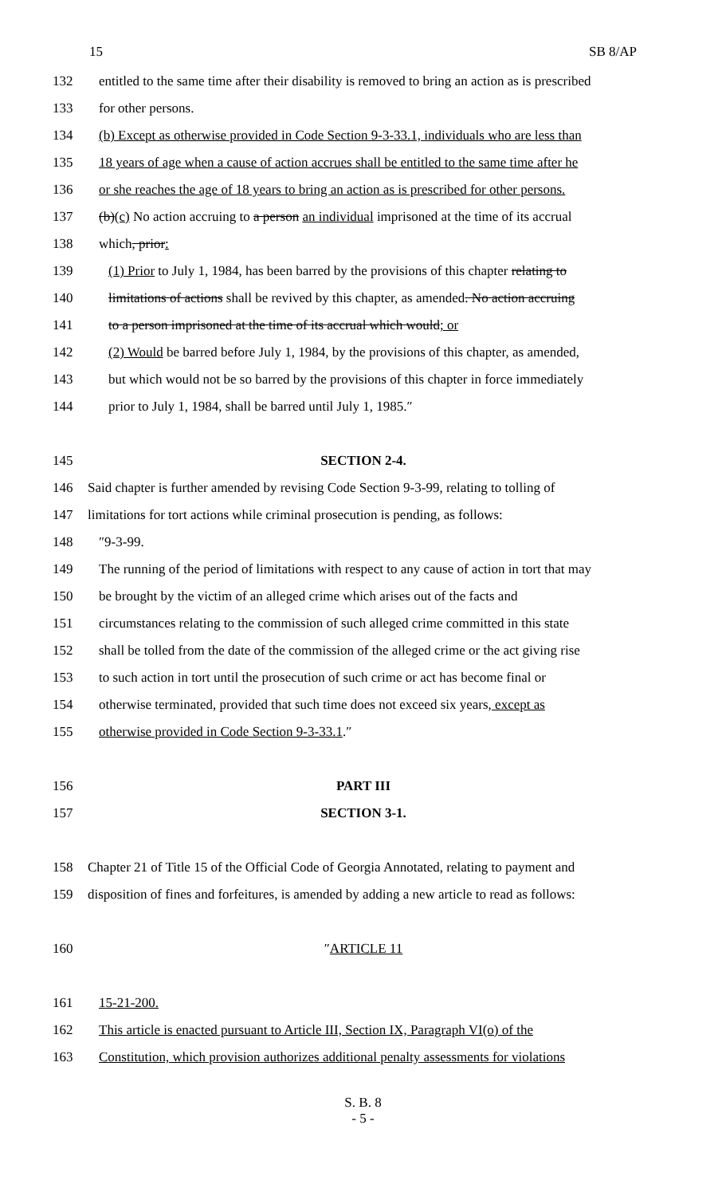15 SB 8/AP
132 entitled to the same time after their disability is removed to bring an action as is prescribed
133 for other persons.
134 (b) Except as otherwise provided in Code Section 9-3-33.1, individuals who are less than
135 18 years of age when a cause of action accrues shall be entitled to the same time after he
136 or she reaches the age of 18 years to bring an action as is prescribed for other persons.
137 (b)(c) No action accruing to a person an individual imprisoned at the time of its accrual
138 which, prior:
139 (1) Prior to July 1, 1984, has been barred by the provisions of this chapter relating to
140 limitations of actions shall be revived by this chapter, as amended. No action accruing
141 to a person imprisoned at the time of its accrual which would; or
142 (2) Would be barred before July 1, 1984, by the provisions of this chapter, as amended,
143 but which would not be so barred by the provisions of this chapter in force immediately
144 prior to July 1, 1984, shall be barred until July 1, 1985.″
145 SECTION 2-4.
146 Said chapter is further amended by revising Code Section 9-3-99, relating to tolling of
147 limitations for tort actions while criminal prosecution is pending, as follows:
148 ″9-3-99.
149 The running of the period of limitations with respect to any cause of action in tort that may
150 be brought by the victim of an alleged crime which arises out of the facts and
151 circumstances relating to the commission of such alleged crime committed in this state
152 shall be tolled from the date of the commission of the alleged crime or the act giving rise
153 to such action in tort until the prosecution of such crime or act has become final or
154 otherwise terminated, provided that such time does not exceed six years, except as
155 otherwise provided in Code Section 9-3-33.1.″
156 PART III
157 SECTION 3-1.
158 Chapter 21 of Title 15 of the Official Code of Georgia Annotated, relating to payment and
159 disposition of fines and forfeitures, is amended by adding a new article to read as follows:
160 ″ARTICLE 11
161 15-21-200.
162 This article is enacted pursuant to Article III, Section IX, Paragraph VI(o) of the
163 Constitution, which provision authorizes additional penalty assessments for violations
S. B. 8
- 5 -